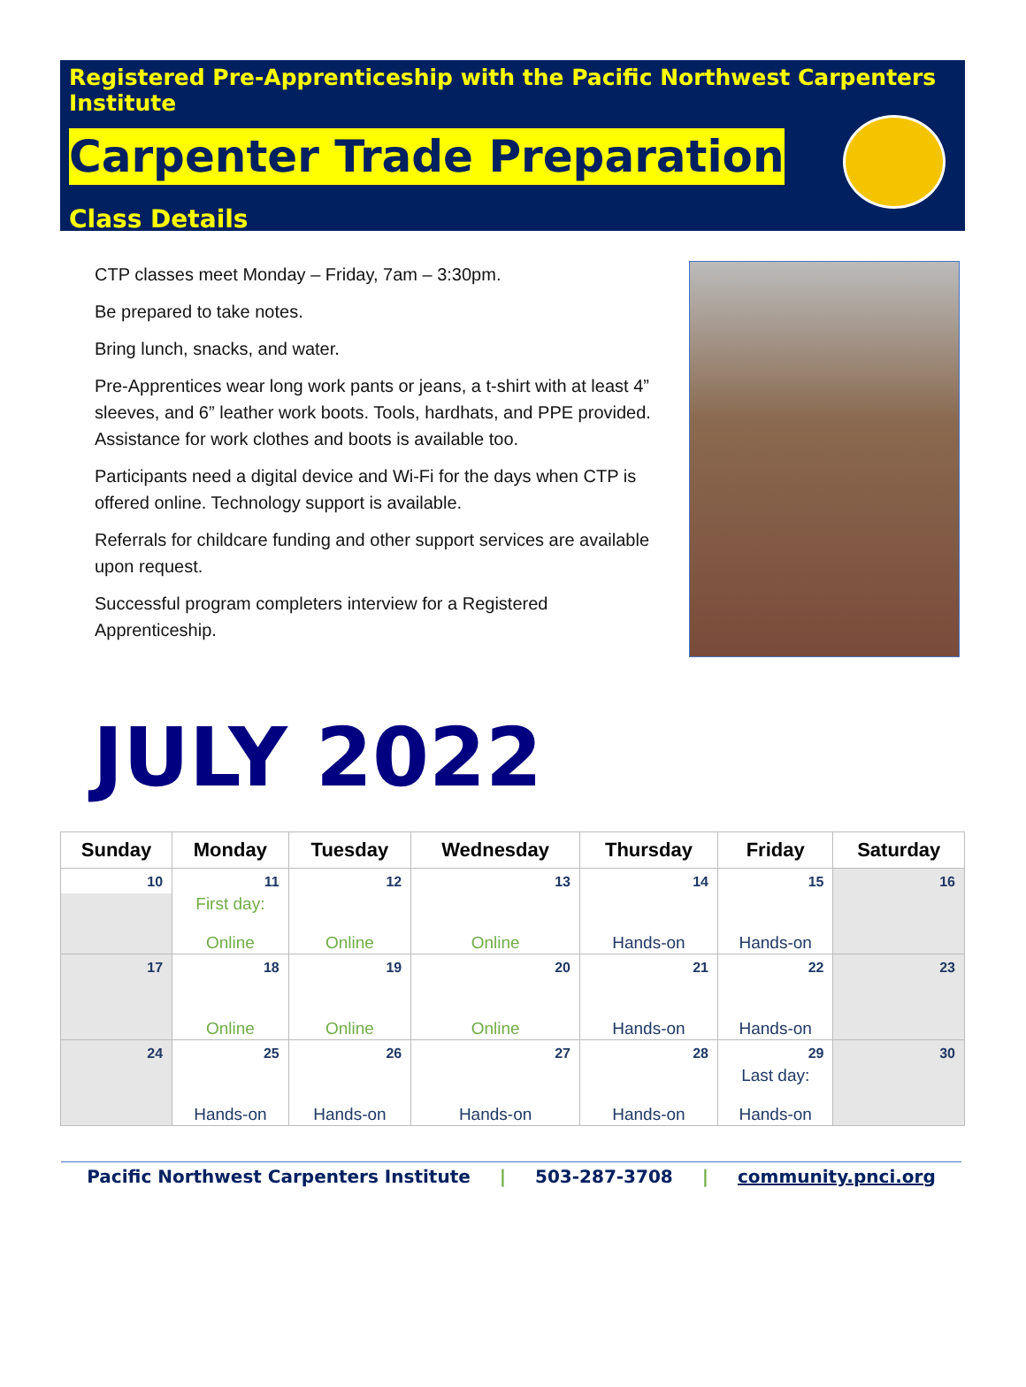Registered Pre-Apprenticeship with the Pacific Northwest Carpenters Institute
Carpenter Trade Preparation
Class Details
CTP classes meet Monday – Friday, 7am – 3:30pm.
Be prepared to take notes.
Bring lunch, snacks, and water.
Pre-Apprentices wear long work pants or jeans, a t-shirt with at least 4” sleeves, and 6” leather work boots. Tools, hardhats, and PPE provided. Assistance for work clothes and boots is available too.
Participants need a digital device and Wi-Fi for the days when CTP is offered online. Technology support is available.
Referrals for childcare funding and other support services are available upon request.
Successful program completers interview for a Registered Apprenticeship.
JULY 2022
| Sunday | Monday | Tuesday | Wednesday | Thursday | Friday | Saturday |
| --- | --- | --- | --- | --- | --- | --- |
| 10 | 11 | 12 | 13 | 14 | 15 | 16 |
| | First day: Online | Online | Online | Hands-on | Hands-on | |
| 17 | 18 | 19 | 20 | 21 | 22 | 23 |
| | Online | Online | Online | Hands-on | Hands-on | |
| 24 | 25 | 26 | 27 | 28 | 29 | 30 |
| | Hands-on | Hands-on | Hands-on | Hands-on | Last day: Hands-on | |
Pacific Northwest Carpenters Institute | 503-287-3708 | community.pnci.org